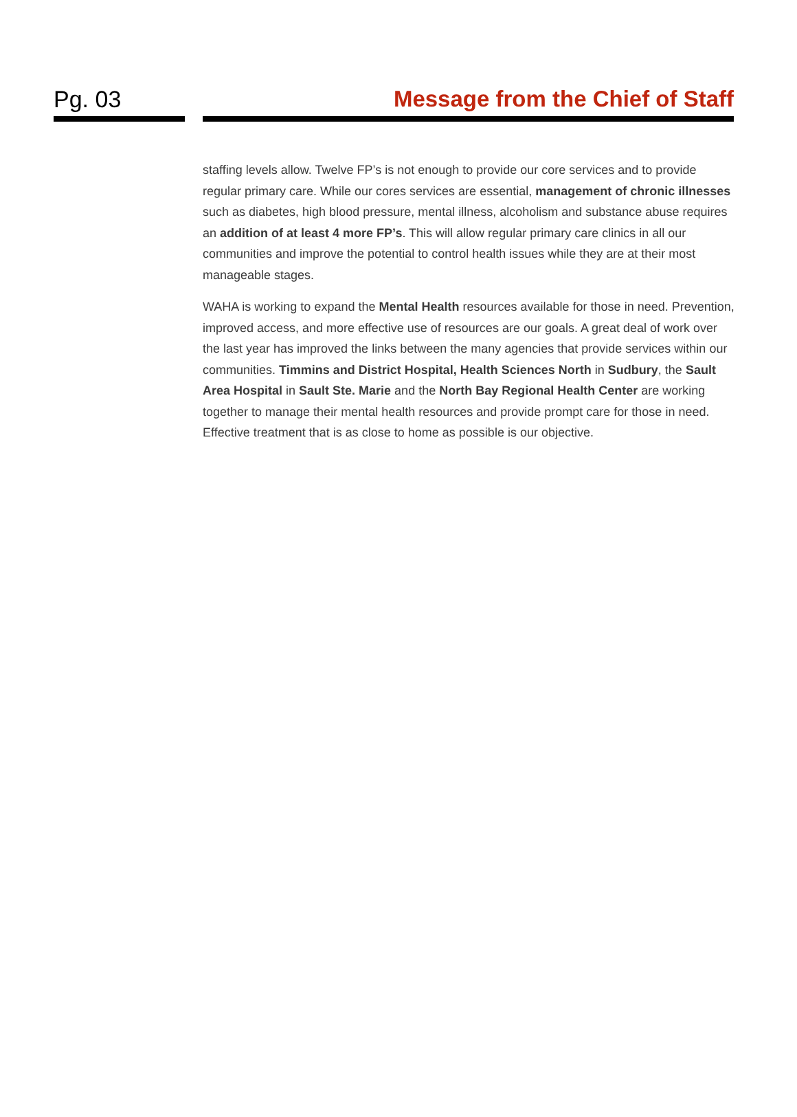Pg. 03 Message from the Chief of Staff
staffing levels allow. Twelve FP’s is not enough to provide our core services and to provide regular primary care. While our cores services are essential, management of chronic illnesses such as diabetes, high blood pressure, mental illness, alcoholism and substance abuse requires an addition of at least 4 more FP’s. This will allow regular primary care clinics in all our communities and improve the potential to control health issues while they are at their most manageable stages.
WAHA is working to expand the Mental Health resources available for those in need. Prevention, improved access, and more effective use of resources are our goals. A great deal of work over the last year has improved the links between the many agencies that provide services within our communities. Timmins and District Hospital, Health Sciences North in Sudbury, the Sault Area Hospital in Sault Ste. Marie and the North Bay Regional Health Center are working together to manage their mental health resources and provide prompt care for those in need. Effective treatment that is as close to home as possible is our objective.